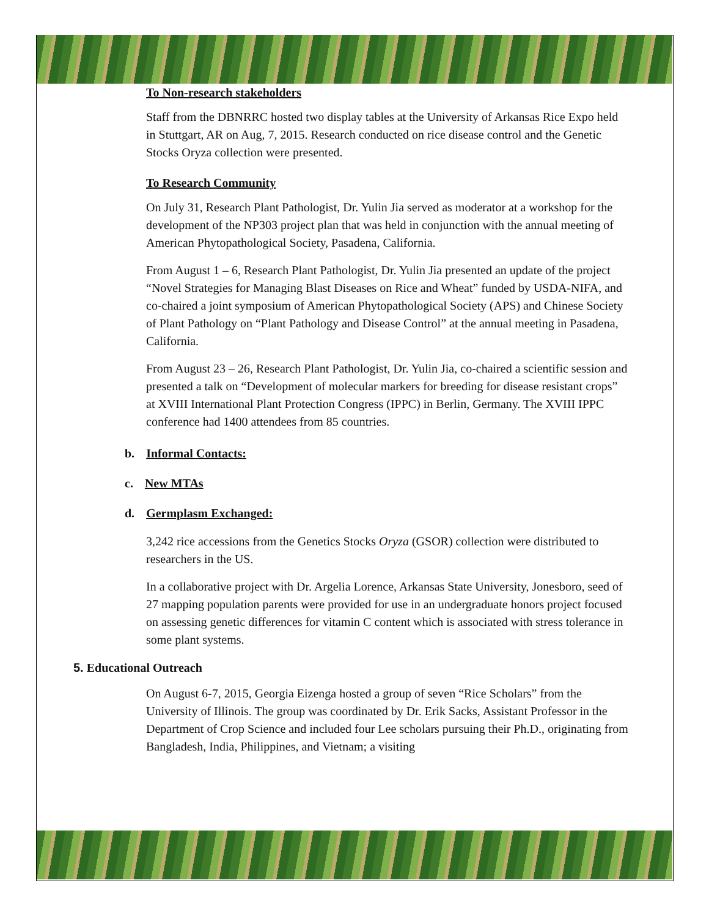To Non-research stakeholders
Staff from the DBNRRC hosted two display tables at the University of Arkansas Rice Expo held in Stuttgart, AR on Aug, 7, 2015. Research conducted on rice disease control and the Genetic Stocks Oryza collection were presented.
To Research Community
On July 31, Research Plant Pathologist, Dr. Yulin Jia served as moderator at a workshop for the development of the NP303 project plan that was held in conjunction with the annual meeting of American Phytopathological Society, Pasadena, California.
From August 1 – 6, Research Plant Pathologist, Dr. Yulin Jia presented an update of the project “Novel Strategies for Managing Blast Diseases on Rice and Wheat” funded by USDA-NIFA, and co-chaired a joint symposium of American Phytopathological Society (APS) and Chinese Society of Plant Pathology on “Plant Pathology and Disease Control” at the annual meeting in Pasadena, California.
From August 23 – 26, Research Plant Pathologist, Dr. Yulin Jia, co-chaired a scientific session and presented a talk on “Development of molecular markers for breeding for disease resistant crops” at XVIII International Plant Protection Congress (IPPC) in Berlin, Germany. The XVIII IPPC conference had 1400 attendees from 85 countries.
b. Informal Contacts:
c. New MTAs
d. Germplasm Exchanged:
3,242 rice accessions from the Genetics Stocks Oryza (GSOR) collection were distributed to researchers in the US.
In a collaborative project with Dr. Argelia Lorence, Arkansas State University, Jonesboro, seed of 27 mapping population parents were provided for use in an undergraduate honors project focused on assessing genetic differences for vitamin C content which is associated with stress tolerance in some plant systems.
5. Educational Outreach
On August 6-7, 2015, Georgia Eizenga hosted a group of seven “Rice Scholars” from the University of Illinois. The group was coordinated by Dr. Erik Sacks, Assistant Professor in the Department of Crop Science and included four Lee scholars pursuing their Ph.D., originating from Bangladesh, India, Philippines, and Vietnam; a visiting